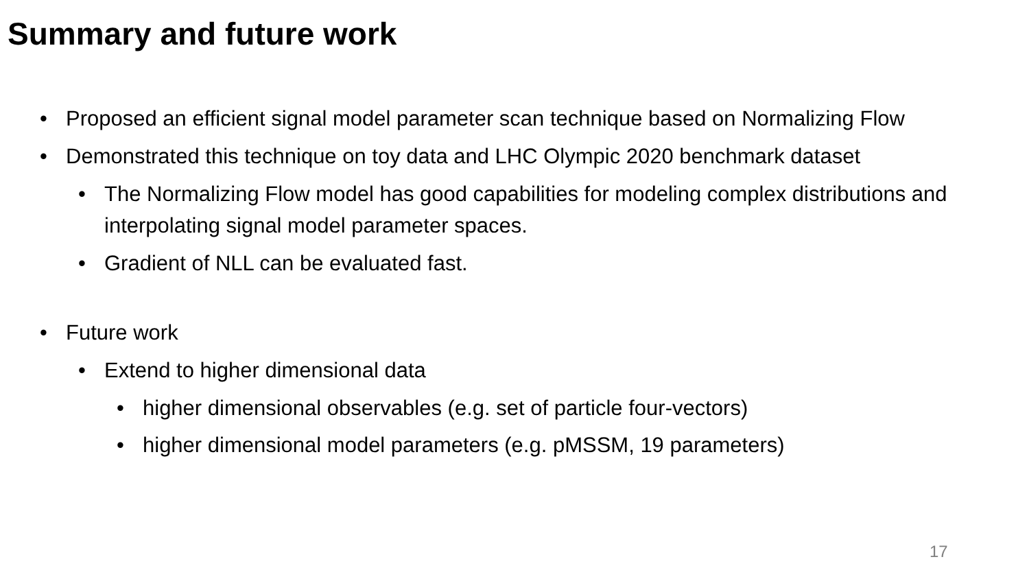Summary and future work
• Proposed an efficient signal model parameter scan technique based on Normalizing Flow
• Demonstrated this technique on toy data and LHC Olympic 2020 benchmark dataset
• The Normalizing Flow model has good capabilities for modeling complex distributions and interpolating signal model parameter spaces.
• Gradient of NLL can be evaluated fast.
• Future work
• Extend to higher dimensional data
• higher dimensional observables (e.g. set of particle four-vectors)
• higher dimensional model parameters (e.g. pMSSM, 19 parameters)
17